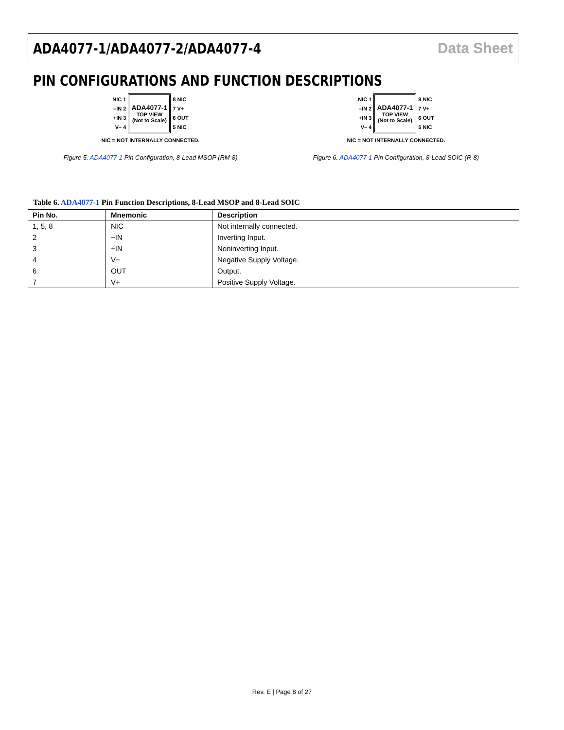ADA4077-1/ADA4077-2/ADA4077-4 Data Sheet
PIN CONFIGURATIONS AND FUNCTION DESCRIPTIONS
NIC 1
–IN 2
+IN 3
V– 4
ADA4077-1
TOP VIEW
(Not to Scale)
8 NIC
7 V+
6 OUT
5 NIC
NIC = NOT INTERNALLY CONNECTED.
Figure 5. ADA4077-1 Pin Configuration, 8-Lead MSOP (RM-8)
NIC 1
–IN 2
+IN 3
V– 4
ADA4077-1
TOP VIEW
(Not to Scale)
8 NIC
7 V+
6 OUT
5 NIC
NIC = NOT INTERNALLY CONNECTED.
Figure 6. ADA4077-1 Pin Configuration, 8-Lead SOIC (R-8)
Table 6. ADA4077-1 Pin Function Descriptions, 8-Lead MSOP and 8-Lead SOIC
| Pin No. | Mnemonic | Description |
| --- | --- | --- |
| 1, 5, 8 | NIC | Not internally connected. |
| 2 | −IN | Inverting Input. |
| 3 | +IN | Noninverting Input. |
| 4 | V− | Negative Supply Voltage. |
| 6 | OUT | Output. |
| 7 | V+ | Positive Supply Voltage. |
Rev. E | Page 8 of 27